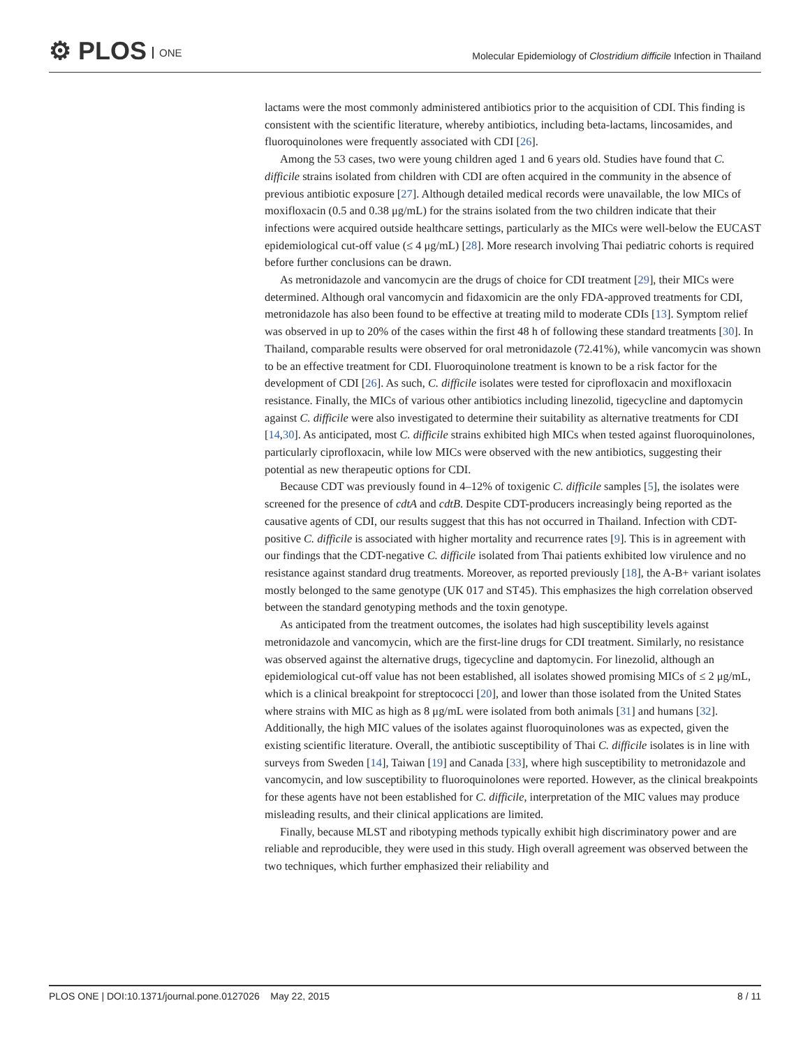⚙ PLOS ONE
Molecular Epidemiology of Clostridium difficile Infection in Thailand
lactams were the most commonly administered antibiotics prior to the acquisition of CDI. This finding is consistent with the scientific literature, whereby antibiotics, including beta-lactams, lincosamides, and fluoroquinolones were frequently associated with CDI [26].
Among the 53 cases, two were young children aged 1 and 6 years old. Studies have found that C. difficile strains isolated from children with CDI are often acquired in the community in the absence of previous antibiotic exposure [27]. Although detailed medical records were unavailable, the low MICs of moxifloxacin (0.5 and 0.38 μg/mL) for the strains isolated from the two children indicate that their infections were acquired outside healthcare settings, particularly as the MICs were well-below the EUCAST epidemiological cut-off value (≤ 4 μg/mL) [28]. More research involving Thai pediatric cohorts is required before further conclusions can be drawn.
As metronidazole and vancomycin are the drugs of choice for CDI treatment [29], their MICs were determined. Although oral vancomycin and fidaxomicin are the only FDA-approved treatments for CDI, metronidazole has also been found to be effective at treating mild to moderate CDIs [13]. Symptom relief was observed in up to 20% of the cases within the first 48 h of following these standard treatments [30]. In Thailand, comparable results were observed for oral metronidazole (72.41%), while vancomycin was shown to be an effective treatment for CDI. Fluoroquinolone treatment is known to be a risk factor for the development of CDI [26]. As such, C. difficile isolates were tested for ciprofloxacin and moxifloxacin resistance. Finally, the MICs of various other antibiotics including linezolid, tigecycline and daptomycin against C. difficile were also investigated to determine their suitability as alternative treatments for CDI [14,30]. As anticipated, most C. difficile strains exhibited high MICs when tested against fluoroquinolones, particularly ciprofloxacin, while low MICs were observed with the new antibiotics, suggesting their potential as new therapeutic options for CDI.
Because CDT was previously found in 4–12% of toxigenic C. difficile samples [5], the isolates were screened for the presence of cdtA and cdtB. Despite CDT-producers increasingly being reported as the causative agents of CDI, our results suggest that this has not occurred in Thailand. Infection with CDT-positive C. difficile is associated with higher mortality and recurrence rates [9]. This is in agreement with our findings that the CDT-negative C. difficile isolated from Thai patients exhibited low virulence and no resistance against standard drug treatments. Moreover, as reported previously [18], the A-B+ variant isolates mostly belonged to the same genotype (UK 017 and ST45). This emphasizes the high correlation observed between the standard genotyping methods and the toxin genotype.
As anticipated from the treatment outcomes, the isolates had high susceptibility levels against metronidazole and vancomycin, which are the first-line drugs for CDI treatment. Similarly, no resistance was observed against the alternative drugs, tigecycline and daptomycin. For linezolid, although an epidemiological cut-off value has not been established, all isolates showed promising MICs of ≤ 2 μg/mL, which is a clinical breakpoint for streptococci [20], and lower than those isolated from the United States where strains with MIC as high as 8 μg/mL were isolated from both animals [31] and humans [32]. Additionally, the high MIC values of the isolates against fluoroquinolones was as expected, given the existing scientific literature. Overall, the antibiotic susceptibility of Thai C. difficile isolates is in line with surveys from Sweden [14], Taiwan [19] and Canada [33], where high susceptibility to metronidazole and vancomycin, and low susceptibility to fluoroquinolones were reported. However, as the clinical breakpoints for these agents have not been established for C. difficile, interpretation of the MIC values may produce misleading results, and their clinical applications are limited.
Finally, because MLST and ribotyping methods typically exhibit high discriminatory power and are reliable and reproducible, they were used in this study. High overall agreement was observed between the two techniques, which further emphasized their reliability and
PLOS ONE | DOI:10.1371/journal.pone.0127026 May 22, 2015 8 / 11